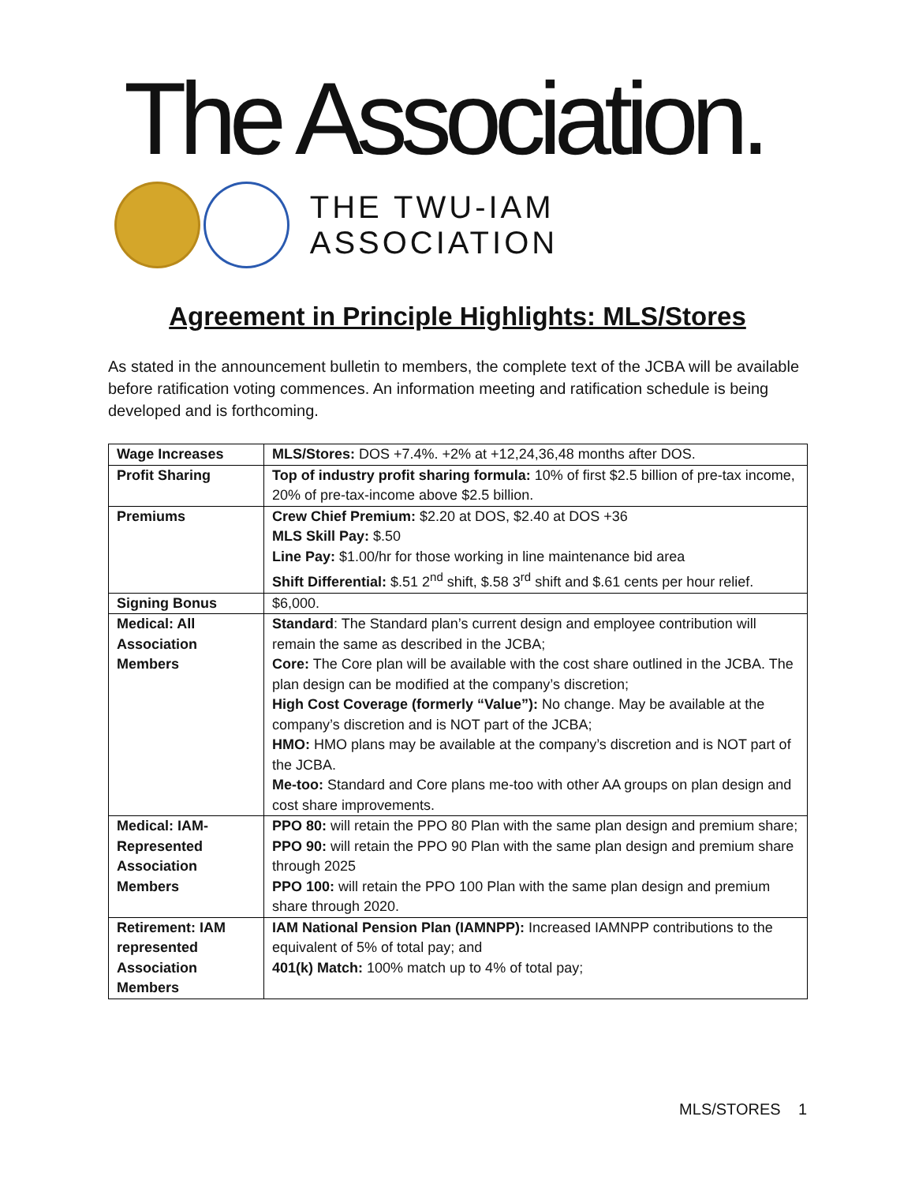The Association.
THE TWU-IAM ASSOCIATION
Agreement in Principle Highlights: MLS/Stores
As stated in the announcement bulletin to members, the complete text of the JCBA will be available before ratification voting commences. An information meeting and ratification schedule is being developed and is forthcoming.
| Wage Increases | MLS/Stores: DOS +7.4%. +2% at +12,24,36,48 months after DOS. |
| Profit Sharing | Top of industry profit sharing formula: 10% of first $2.5 billion of pre-tax income, 20% of pre-tax-income above $2.5 billion. |
| Premiums | Crew Chief Premium: $2.20 at DOS, $2.40 at DOS +36 MLS Skill Pay: $.50 Line Pay: $1.00/hr for those working in line maintenance bid area Shift Differential: $.51 2<sup>nd</sup> shift, $.58 3<sup>rd</sup> shift and $.61 cents per hour relief. |
| Signing Bonus | $6,000. |
| Medical: All Association Members | Standard : The Standard plan’s current design and employee contribution will remain the same as described in the JCBA; Core: The Core plan will be available with the cost share outlined in the JCBA. The plan design can be modified at the company’s discretion; High Cost Coverage (formerly “Value”): No change. May be available at the company’s discretion and is NOT part of the JCBA; HMO: HMO plans may be available at the company’s discretion and is NOT part of the JCBA. Me-too: Standard and Core plans me-too with other AA groups on plan design and cost share improvements. |
| Medical: IAM-Represented Association Members | PPO 80: will retain the PPO 80 Plan with the same plan design and premium share; PPO 90: will retain the PPO 90 Plan with the same plan design and premium share through 2025 PPO 100: will retain the PPO 100 Plan with the same plan design and premium share through 2020. |
| Retirement: IAM represented Association Members | IAM National Pension Plan (IAMNPP): Increased IAMNPP contributions to the equivalent of 5% of total pay; and 401(k) Match: 100% match up to 4% of total pay; |
MLS/STORES 1